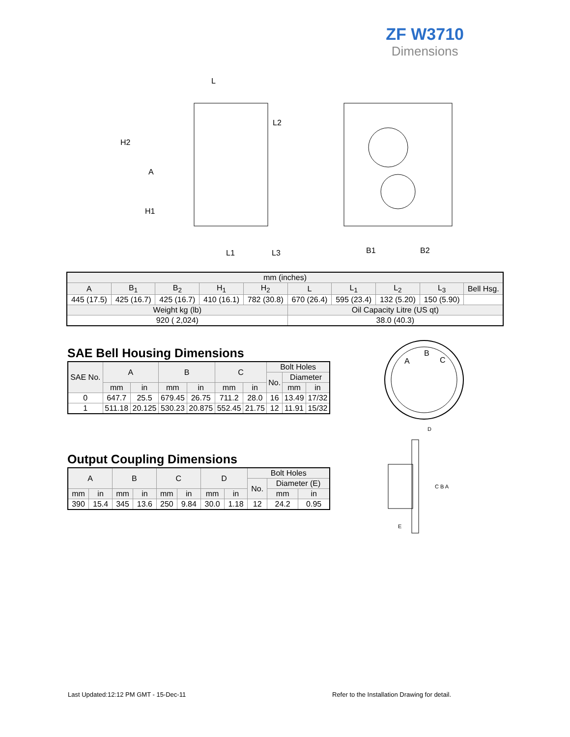ZF W3710
Dimensions
L
L2
H2
A
H1
L1
L3
B1
B2
| mm (inches) | | | | | | | | | |
| --- | --- | --- | --- | --- | --- | --- | --- | --- | --- |
| A | B<sub>1</sub> | B<sub>2</sub> | H<sub>1</sub> | H<sub>2</sub> | L | L<sub>1</sub> | L<sub>2</sub> | L<sub>3</sub> | Bell Hsg. |
| 445 (17.5) | 425 (16.7) | 425 (16.7) | 410 (16.1) | 782 (30.8) | 670 (26.4) | 595 (23.4) | 132 (5.20) | 150 (5.90) | |
| Weight kg (lb) | | | | | Oil Capacity Litre (US qt) | | | | |
| 920 ( 2,024) | | | | | 38.0 (40.3) | | | | |
SAE Bell Housing Dimensions
| SAE No. | A | | B | | C | | Bolt Holes | | |
| --- | --- | --- | --- | --- | --- | --- | --- | --- | --- |
| | | | | | | | No. | Diameter | |
| | mm | in | mm | in | mm | in | | mm | in |
| 0 | 647.7 | 25.5 | 679.45 | 26.75 | 711.2 | 28.0 | 16 | 13.49 | 17/32 |
| 1 | 511.18 | 20.125 | 530.23 | 20.875 | 552.45 | 21.75 | 12 | 11.91 | 15/32 |
A
B
C
D
C B A
E
Output Coupling Dimensions
| A | | B | | C | | D | | Bolt Holes | | |
| --- | --- | --- | --- | --- | --- | --- | --- | --- | --- | --- |
| | | | | | | | | No. | Diameter (E) | |
| mm | in | mm | in | mm | in | mm | in | | mm | in |
| 390 | 15.4 | 345 | 13.6 | 250 | 9.84 | 30.0 | 1.18 | 12 | 24.2 | 0.95 |
Last Updated:12:12 PM GMT - 15-Dec-11
Refer to the Installation Drawing for detail.